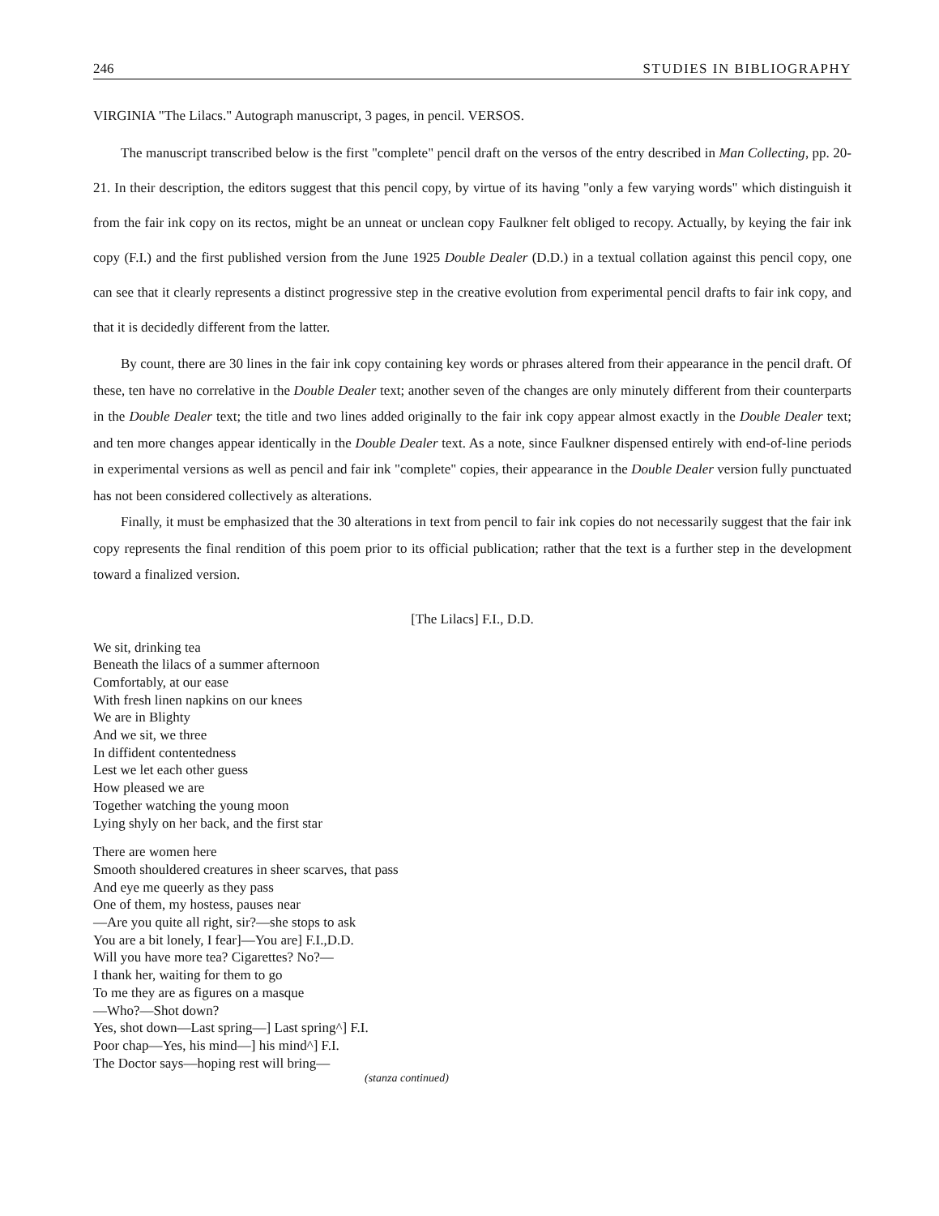246 STUDIES IN BIBLIOGRAPHY
VIRGINIA "The Lilacs." Autograph manuscript, 3 pages, in pencil. VERSOS.
The manuscript transcribed below is the first "complete" pencil draft on the versos of the entry described in Man Collecting, pp. 20-21. In their description, the editors suggest that this pencil copy, by virtue of its having "only a few varying words" which distinguish it from the fair ink copy on its rectos, might be an unneat or unclean copy Faulkner felt obliged to recopy. Actually, by keying the fair ink copy (F.I.) and the first published version from the June 1925 Double Dealer (D.D.) in a textual collation against this pencil copy, one can see that it clearly represents a distinct progressive step in the creative evolution from experimental pencil drafts to fair ink copy, and that it is decidedly different from the latter.
By count, there are 30 lines in the fair ink copy containing key words or phrases altered from their appearance in the pencil draft. Of these, ten have no correlative in the Double Dealer text; another seven of the changes are only minutely different from their counterparts in the Double Dealer text; the title and two lines added originally to the fair ink copy appear almost exactly in the Double Dealer text; and ten more changes appear identically in the Double Dealer text. As a note, since Faulkner dispensed entirely with end-of-line periods in experimental versions as well as pencil and fair ink "complete" copies, their appearance in the Double Dealer version fully punctuated has not been considered collectively as alterations.
Finally, it must be emphasized that the 30 alterations in text from pencil to fair ink copies do not necessarily suggest that the fair ink copy represents the final rendition of this poem prior to its official publication; rather that the text is a further step in the development toward a finalized version.
[The Lilacs] F.I., D.D.
We sit, drinking tea
Beneath the lilacs of a summer afternoon
Comfortably, at our ease
With fresh linen napkins on our knees
We are in Blighty
And we sit, we three
In diffident contentedness
Lest we let each other guess
How pleased we are
Together watching the young moon
Lying shyly on her back, and the first star
There are women here
Smooth shouldered creatures in sheer scarves, that pass
And eye me queerly as they pass
One of them, my hostess, pauses near
—Are you quite all right, sir?—she stops to ask
You are a bit lonely, I fear]—You are] F.I.,D.D.
Will you have more tea? Cigarettes? No?—
I thank her, waiting for them to go
To me they are as figures on a masque
—Who?—Shot down?
Yes, shot down—Last spring—] Last spring^] F.I.
Poor chap—Yes, his mind—] his mind^] F.I.
The Doctor says—hoping rest will bring—
(stanza continued)